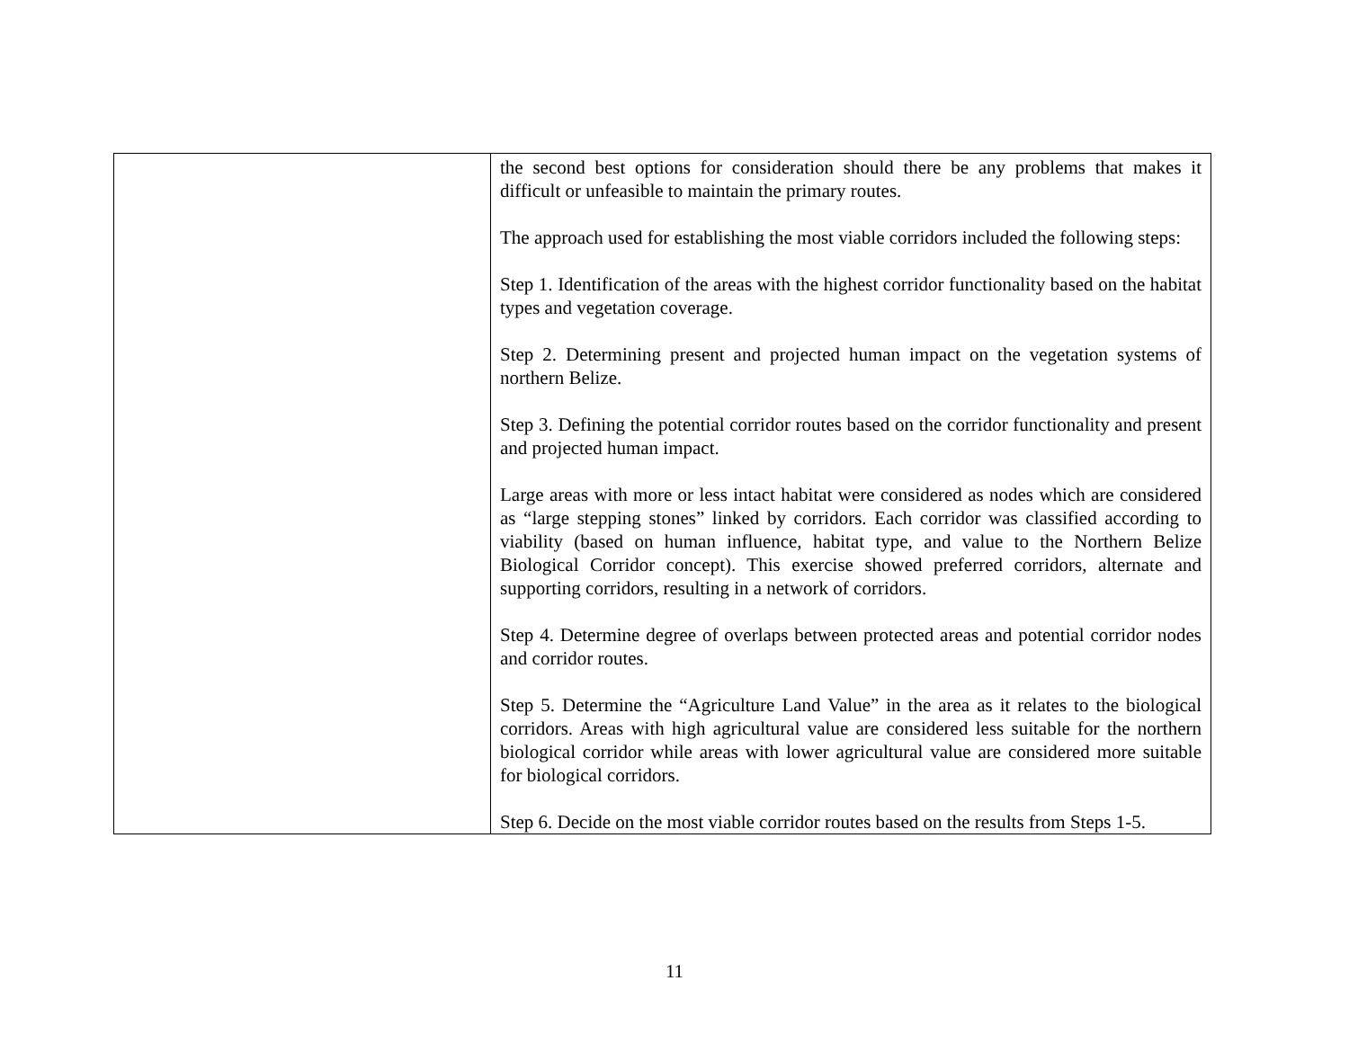| | the second best options for consideration should there be any problems that makes it difficult or unfeasible to maintain the primary routes. The approach used for establishing the most viable corridors included the following steps: Step 1. Identification of the areas with the highest corridor functionality based on the habitat types and vegetation coverage. Step 2. Determining present and projected human impact on the vegetation systems of northern Belize. Step 3. Defining the potential corridor routes based on the corridor functionality and present and projected human impact. Large areas with more or less intact habitat were considered as nodes which are considered as “large stepping stones” linked by corridors. Each corridor was classified according to viability (based on human influence, habitat type, and value to the Northern Belize Biological Corridor concept). This exercise showed preferred corridors, alternate and supporting corridors, resulting in a network of corridors. Step 4. Determine degree of overlaps between protected areas and potential corridor nodes and corridor routes. Step 5. Determine the “Agriculture Land Value” in the area as it relates to the biological corridors. Areas with high agricultural value are considered less suitable for the northern biological corridor while areas with lower agricultural value are considered more suitable for biological corridors. Step 6. Decide on the most viable corridor routes based on the results from Steps 1-5. |
11